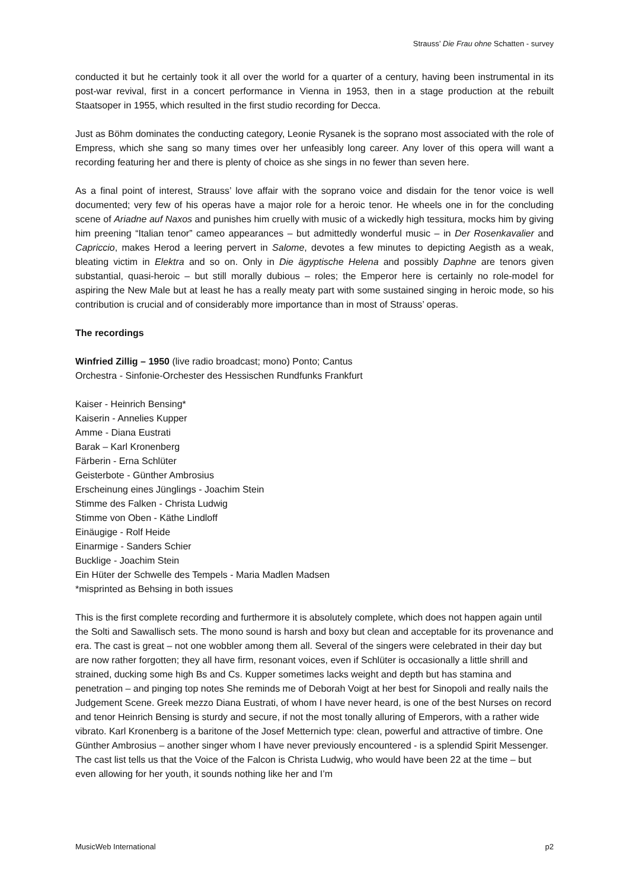Strauss’ Die Frau ohne Schatten - survey
conducted it but he certainly took it all over the world for a quarter of a century, having been instrumental in its post-war revival, first in a concert performance in Vienna in 1953, then in a stage production at the rebuilt Staatsoper in 1955, which resulted in the first studio recording for Decca.
Just as Böhm dominates the conducting category, Leonie Rysanek is the soprano most associated with the role of Empress, which she sang so many times over her unfeasibly long career. Any lover of this opera will want a recording featuring her and there is plenty of choice as she sings in no fewer than seven here.
As a final point of interest, Strauss’ love affair with the soprano voice and disdain for the tenor voice is well documented; very few of his operas have a major role for a heroic tenor. He wheels one in for the concluding scene of Ariadne auf Naxos and punishes him cruelly with music of a wickedly high tessitura, mocks him by giving him preening “Italian tenor” cameo appearances – but admittedly wonderful music – in Der Rosenkavalier and Capriccio, makes Herod a leering pervert in Salome, devotes a few minutes to depicting Aegisth as a weak, bleating victim in Elektra and so on. Only in Die ägyptische Helena and possibly Daphne are tenors given substantial, quasi-heroic – but still morally dubious – roles; the Emperor here is certainly no role-model for aspiring the New Male but at least he has a really meaty part with some sustained singing in heroic mode, so his contribution is crucial and of considerably more importance than in most of Strauss’ operas.
The recordings
Winfried Zillig – 1950 (live radio broadcast; mono) Ponto; Cantus
Orchestra - Sinfonie-Orchester des Hessischen Rundfunks Frankfurt
Kaiser - Heinrich Bensing*
Kaiserin - Annelies Kupper
Amme - Diana Eustrati
Barak – Karl Kronenberg
Färberin - Erna Schlüter
Geisterbote - Günther Ambrosius
Erscheinung eines Jünglings - Joachim Stein
Stimme des Falken - Christa Ludwig
Stimme von Oben - Käthe Lindloff
Einäugige - Rolf Heide
Einarmige - Sanders Schier
Bucklige - Joachim Stein
Ein Hüter der Schwelle des Tempels - Maria Madlen Madsen
*misprinted as Behsing in both issues
This is the first complete recording and furthermore it is absolutely complete, which does not happen again until the Solti and Sawallisch sets. The mono sound is harsh and boxy but clean and acceptable for its provenance and era. The cast is great – not one wobbler among them all. Several of the singers were celebrated in their day but are now rather forgotten; they all have firm, resonant voices, even if Schlüter is occasionally a little shrill and strained, ducking some high Bs and Cs. Kupper sometimes lacks weight and depth but has stamina and penetration – and pinging top notes She reminds me of Deborah Voigt at her best for Sinopoli and really nails the Judgement Scene. Greek mezzo Diana Eustrati, of whom I have never heard, is one of the best Nurses on record and tenor Heinrich Bensing is sturdy and secure, if not the most tonally alluring of Emperors, with a rather wide vibrato. Karl Kronenberg is a baritone of the Josef Metternich type: clean, powerful and attractive of timbre. One Günther Ambrosius – another singer whom I have never previously encountered - is a splendid Spirit Messenger. The cast list tells us that the Voice of the Falcon is Christa Ludwig, who would have been 22 at the time – but even allowing for her youth, it sounds nothing like her and I’m
MusicWeb International p2